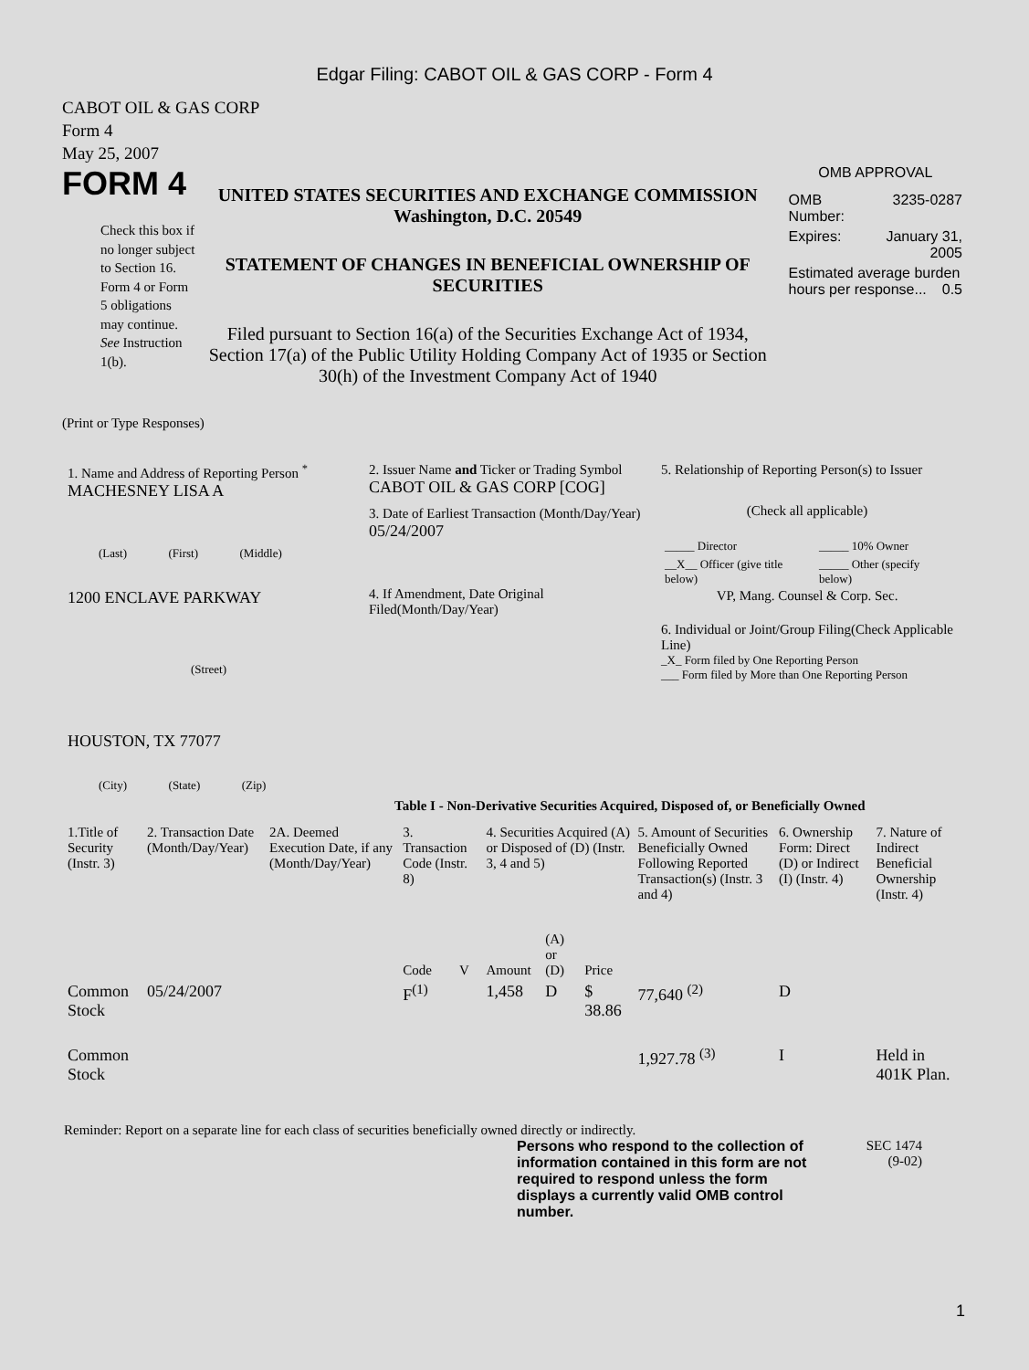Edgar Filing: CABOT OIL & GAS CORP - Form 4
CABOT OIL & GAS CORP
Form 4
May 25, 2007
FORM 4
Check this box if no longer subject to Section 16. Form 4 or Form 5 obligations may continue. See Instruction 1(b).
UNITED STATES SECURITIES AND EXCHANGE COMMISSION
Washington, D.C. 20549
STATEMENT OF CHANGES IN BENEFICIAL OWNERSHIP OF SECURITIES
Filed pursuant to Section 16(a) of the Securities Exchange Act of 1934, Section 17(a) of the Public Utility Holding Company Act of 1935 or Section 30(h) of the Investment Company Act of 1940
OMB APPROVAL
| OMB Number: | 3235-0287 |
| Expires: | January 31, 2005 |
| Estimated average burden hours per response... 0.5 | |
(Print or Type Responses)
1. Name and Address of Reporting Person <sup>*</sup>
MACHESNEY LISA A
(Last) (First) (Middle)
1200 ENCLAVE PARKWAY
(Street)
HOUSTON, TX 77077
(City) (State) (Zip)
2. Issuer Name and Ticker or Trading Symbol
CABOT OIL & GAS CORP [COG]
3. Date of Earliest Transaction (Month/Day/Year)
05/24/2007
4. If Amendment, Date Original Filed(Month/Day/Year)
5. Relationship of Reporting Person(s) to Issuer
(Check all applicable)
| _____ Director | _____ 10% Owner |
| __X__ Officer (give title below) | _____ Other (specify below) |
VP, Mang. Counsel & Corp. Sec.
6. Individual or Joint/Group Filing(Check Applicable Line)
_X_ Form filed by One Reporting Person
___ Form filed by More than One Reporting Person
Table I - Non-Derivative Securities Acquired, Disposed of, or Beneficially Owned
| 1.Title of Security (Instr. 3) | 2. Transaction Date (Month/Day/Year) | 2A. Deemed Execution Date, if any (Month/Day/Year) | 3. Transaction Code (Instr. 8) | | 4. Securities Acquired (A) or Disposed of (D) (Instr. 3, 4 and 5) | | | 5. Amount of Securities Beneficially Owned Following Reported Transaction(s) (Instr. 3 and 4) | 6. Ownership Form: Direct (D) or Indirect (I) (Instr. 4) | 7. Nature of Indirect Beneficial Ownership (Instr. 4) |
| --- | --- | --- | --- | --- | --- | --- | --- | --- | --- | --- |
| | | | Code | V | Amount | (A) or (D) | Price | | | |
| Common Stock | 05/24/2007 | | F<sup>(1)</sup> | | 1,458 | D | $ 38.86 | 77,640 <sup>(2)</sup> | D | |
| Common Stock | | | | | | | | 1,927.78 <sup>(3)</sup> | I | Held in 401K Plan. |
Reminder: Report on a separate line for each class of securities beneficially owned directly or indirectly.
Persons who respond to the collection of information contained in this form are not required to respond unless the form displays a currently valid OMB control number.
SEC 1474
(9-02)
1